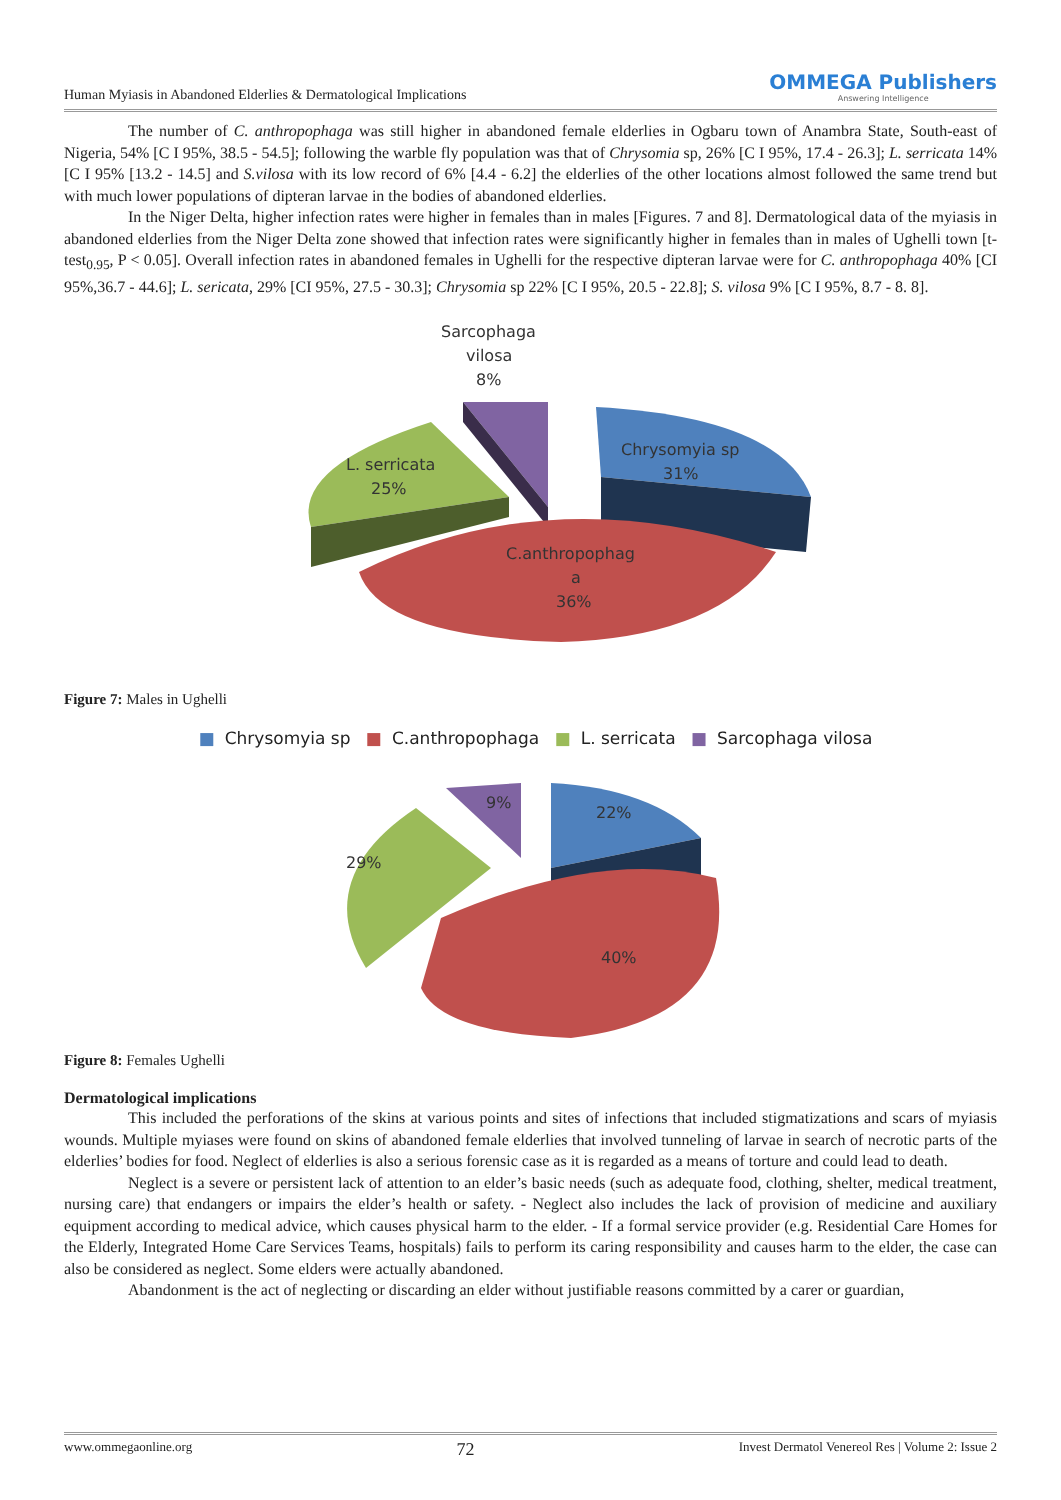Human Myiasis in Abandoned Elderlies & Dermatological Implications OMMEGA Publishers
Answering Intelligence
The number of C. anthropophaga was still higher in abandoned female elderlies in Ogbaru town of Anambra State, South-east of Nigeria, 54% [C I 95%, 38.5 - 54.5]; following the warble fly population was that of Chrysomia sp, 26% [C I 95%, 17.4 - 26.3]; L. serricata 14% [C I 95% [13.2 - 14.5] and S.vilosa with its low record of 6% [4.4 - 6.2] the elderlies of the other locations almost followed the same trend but with much lower populations of dipteran larvae in the bodies of abandoned elderlies.
In the Niger Delta, higher infection rates were higher in females than in males [Figures. 7 and 8]. Dermatological data of the myiasis in abandoned elderlies from the Niger Delta zone showed that infection rates were significantly higher in females than in males of Ughelli town [t-test<sub>0.95</sub>, P < 0.05]. Overall infection rates in abandoned females in Ughelli for the respective dipteran larvae were for C. anthropophaga 40% [CI 95%,36.7 - 44.6]; L. sericata, 29% [CI 95%, 27.5 - 30.3]; Chrysomia sp 22% [C I 95%, 20.5 - 22.8]; S. vilosa 9% [C I 95%, 8.7 - 8. 8].
Sarcophaga
vilosa
8%
Chrysomyia sp
31%
L. serricata
25%
C.anthropophag
a
36%
Figure 7: Males in Ughelli
■ Chrysomyia sp ■ C.anthropophaga ■ L. serricata ■ Sarcophaga vilosa
9%
22%
29%
40%
Figure 8: Females Ughelli
Dermatological implications
This included the perforations of the skins at various points and sites of infections that included stigmatizations and scars of myiasis wounds. Multiple myiases were found on skins of abandoned female elderlies that involved tunneling of larvae in search of necrotic parts of the elderlies’ bodies for food. Neglect of elderlies is also a serious forensic case as it is regarded as a means of torture and could lead to death.
Neglect is a severe or persistent lack of attention to an elder’s basic needs (such as adequate food, clothing, shelter, medical treatment, nursing care) that endangers or impairs the elder’s health or safety. - Neglect also includes the lack of provision of medicine and auxiliary equipment according to medical advice, which causes physical harm to the elder. - If a formal service provider (e.g. Residential Care Homes for the Elderly, Integrated Home Care Services Teams, hospitals) fails to perform its caring responsibility and causes harm to the elder, the case can also be considered as neglect. Some elders were actually abandoned.
Abandonment is the act of neglecting or discarding an elder without justifiable reasons committed by a carer or guardian,
www.ommegaonline.org 72 Invest Dermatol Venereol Res | Volume 2: Issue 2